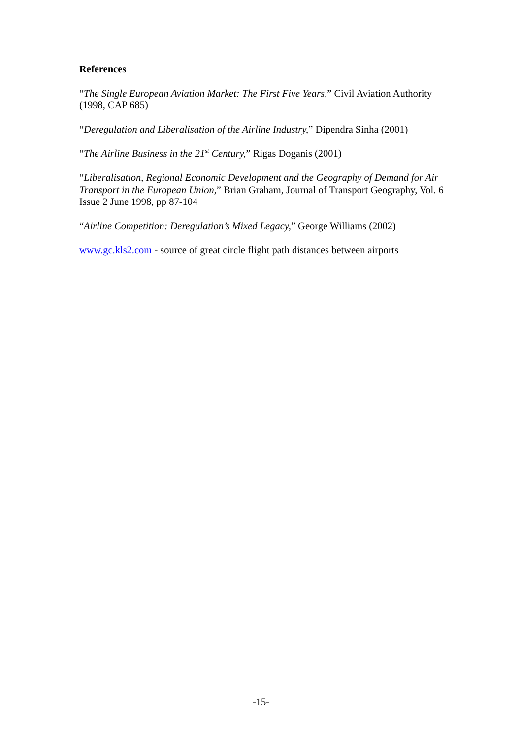References
“The Single European Aviation Market: The First Five Years,” Civil Aviation Authority (1998, CAP 685)
“Deregulation and Liberalisation of the Airline Industry,” Dipendra Sinha (2001)
“The Airline Business in the 21<sup>st</sup> Century,” Rigas Doganis (2001)
“Liberalisation, Regional Economic Development and the Geography of Demand for Air Transport in the European Union,” Brian Graham, Journal of Transport Geography, Vol. 6 Issue 2 June 1998, pp 87-104
“Airline Competition: Deregulation’s Mixed Legacy,” George Williams (2002)
www.gc.kls2.com - source of great circle flight path distances between airports
-15-